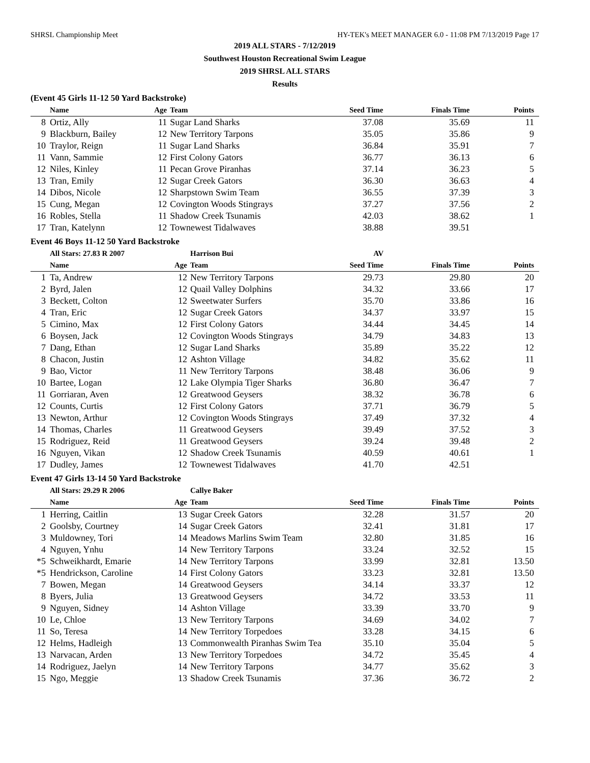SHRSL Championship Meet HY-TEK's MEET MANAGER 6.0 - 11:08 PM 7/13/2019 Page 17
2019 ALL STARS - 7/12/2019
Southwest Houston Recreational Swim League
2019 SHRSL ALL STARS
Results
(Event 45 Girls 11-12 50 Yard Backstroke)
| | Name | Age | Team | Seed Time | Finals Time | Points |
| --- | --- | --- | --- | --- | --- | --- |
| 8 | Ortiz, Ally | 11 | Sugar Land Sharks | 37.08 | 35.69 | 11 |
| 9 | Blackburn, Bailey | 12 | New Territory Tarpons | 35.05 | 35.86 | 9 |
| 10 | Traylor, Reign | 11 | Sugar Land Sharks | 36.84 | 35.91 | 7 |
| 11 | Vann, Sammie | 12 | First Colony Gators | 36.77 | 36.13 | 6 |
| 12 | Niles, Kinley | 11 | Pecan Grove Piranhas | 37.14 | 36.23 | 5 |
| 13 | Tran, Emily | 12 | Sugar Creek Gators | 36.30 | 36.63 | 4 |
| 14 | Dibos, Nicole | 12 | Sharpstown Swim Team | 36.55 | 37.39 | 3 |
| 15 | Cung, Megan | 12 | Covington Woods Stingrays | 37.27 | 37.56 | 2 |
| 16 | Robles, Stella | 11 | Shadow Creek Tsunamis | 42.03 | 38.62 | 1 |
| 17 | Tran, Katelynn | 12 | Townewest Tidalwaves | 38.88 | 39.51 | |
Event 46 Boys 11-12 50 Yard Backstroke
| | All Stars: 27.83 R 2007 | | Harrison Bui | AV | | |
| | Name | Age | Team | Seed Time | Finals Time | Points |
| 1 | Ta, Andrew | 12 | New Territory Tarpons | 29.73 | 29.80 | 20 |
| 2 | Byrd, Jalen | 12 | Quail Valley Dolphins | 34.32 | 33.66 | 17 |
| 3 | Beckett, Colton | 12 | Sweetwater Surfers | 35.70 | 33.86 | 16 |
| 4 | Tran, Eric | 12 | Sugar Creek Gators | 34.37 | 33.97 | 15 |
| 5 | Cimino, Max | 12 | First Colony Gators | 34.44 | 34.45 | 14 |
| 6 | Boysen, Jack | 12 | Covington Woods Stingrays | 34.79 | 34.83 | 13 |
| 7 | Dang, Ethan | 12 | Sugar Land Sharks | 35.89 | 35.22 | 12 |
| 8 | Chacon, Justin | 12 | Ashton Village | 34.82 | 35.62 | 11 |
| 9 | Bao, Victor | 11 | New Territory Tarpons | 38.48 | 36.06 | 9 |
| 10 | Bartee, Logan | 12 | Lake Olympia Tiger Sharks | 36.80 | 36.47 | 7 |
| 11 | Gorriaran, Aven | 12 | Greatwood Geysers | 38.32 | 36.78 | 6 |
| 12 | Counts, Curtis | 12 | First Colony Gators | 37.71 | 36.79 | 5 |
| 13 | Newton, Arthur | 12 | Covington Woods Stingrays | 37.49 | 37.32 | 4 |
| 14 | Thomas, Charles | 11 | Greatwood Geysers | 39.49 | 37.52 | 3 |
| 15 | Rodriguez, Reid | 11 | Greatwood Geysers | 39.24 | 39.48 | 2 |
| 16 | Nguyen, Vikan | 12 | Shadow Creek Tsunamis | 40.59 | 40.61 | 1 |
| 17 | Dudley, James | 12 | Townewest Tidalwaves | 41.70 | 42.51 | |
Event 47 Girls 13-14 50 Yard Backstroke
| | All Stars: 29.29 R 2006 | | Callye Baker | | | |
| | Name | Age | Team | Seed Time | Finals Time | Points |
| 1 | Herring, Caitlin | 13 | Sugar Creek Gators | 32.28 | 31.57 | 20 |
| 2 | Goolsby, Courtney | 14 | Sugar Creek Gators | 32.41 | 31.81 | 17 |
| 3 | Muldowney, Tori | 14 | Meadows Marlins Swim Team | 32.80 | 31.85 | 16 |
| 4 | Nguyen, Ynhu | 14 | New Territory Tarpons | 33.24 | 32.52 | 15 |
| *5 | Schweikhardt, Emarie | 14 | New Territory Tarpons | 33.99 | 32.81 | 13.50 |
| *5 | Hendrickson, Caroline | 14 | First Colony Gators | 33.23 | 32.81 | 13.50 |
| 7 | Bowen, Megan | 14 | Greatwood Geysers | 34.14 | 33.37 | 12 |
| 8 | Byers, Julia | 13 | Greatwood Geysers | 34.72 | 33.53 | 11 |
| 9 | Nguyen, Sidney | 14 | Ashton Village | 33.39 | 33.70 | 9 |
| 10 | Le, Chloe | 13 | New Territory Tarpons | 34.69 | 34.02 | 7 |
| 11 | So, Teresa | 14 | New Territory Torpedoes | 33.28 | 34.15 | 6 |
| 12 | Helms, Hadleigh | 13 | Commonwealth Piranhas Swim Tea | 35.10 | 35.04 | 5 |
| 13 | Narvacan, Arden | 13 | New Territory Torpedoes | 34.72 | 35.45 | 4 |
| 14 | Rodriguez, Jaelyn | 14 | New Territory Tarpons | 34.77 | 35.62 | 3 |
| 15 | Ngo, Meggie | 13 | Shadow Creek Tsunamis | 37.36 | 36.72 | 2 |